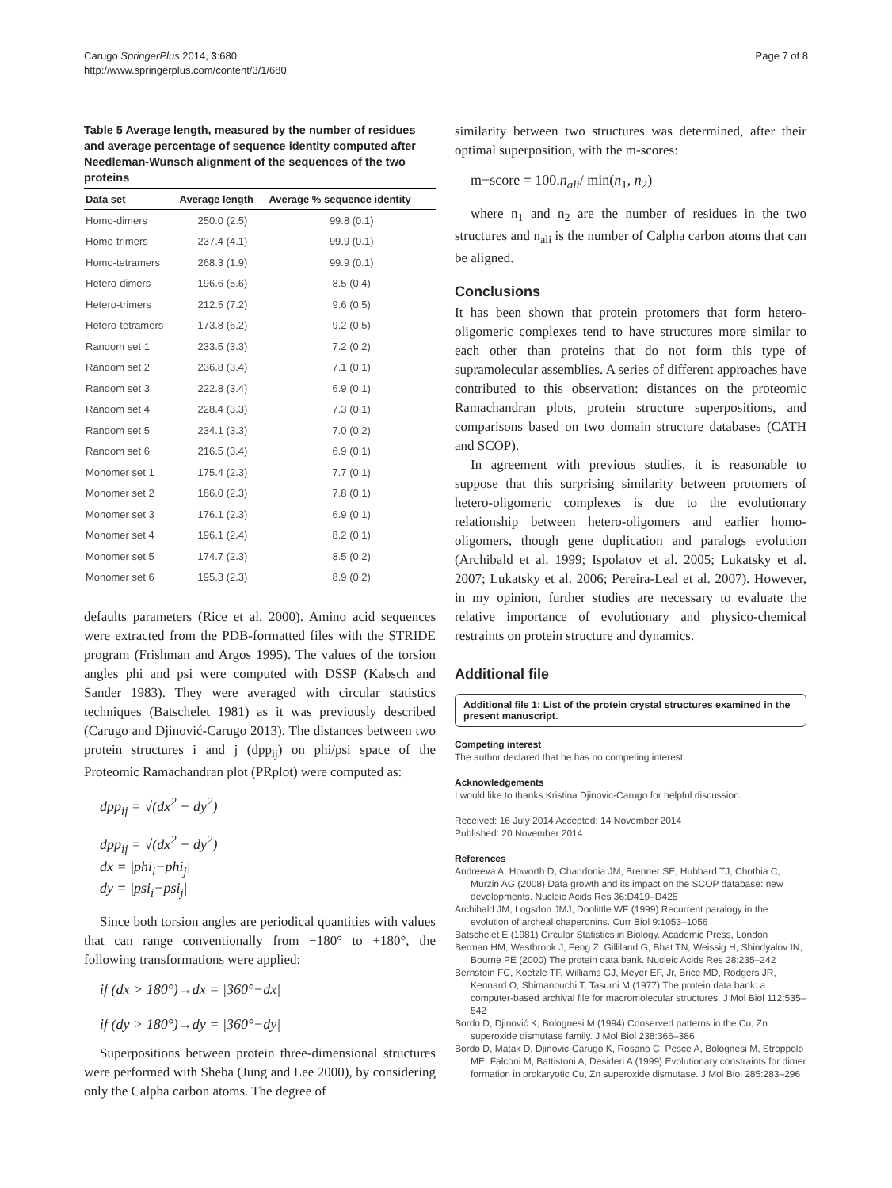Carugo SpringerPlus 2014, 3:680
http://www.springerplus.com/content/3/1/680
Page 7 of 8
Table 5 Average length, measured by the number of residues and average percentage of sequence identity computed after Needleman-Wunsch alignment of the sequences of the two proteins
| Data set | Average length | Average % sequence identity |
| --- | --- | --- |
| Homo-dimers | 250.0 (2.5) | 99.8 (0.1) |
| Homo-trimers | 237.4 (4.1) | 99.9 (0.1) |
| Homo-tetramers | 268.3 (1.9) | 99.9 (0.1) |
| Hetero-dimers | 196.6 (5.6) | 8.5 (0.4) |
| Hetero-trimers | 212.5 (7.2) | 9.6 (0.5) |
| Hetero-tetramers | 173.8 (6.2) | 9.2 (0.5) |
| Random set 1 | 233.5 (3.3) | 7.2 (0.2) |
| Random set 2 | 236.8 (3.4) | 7.1 (0.1) |
| Random set 3 | 222.8 (3.4) | 6.9 (0.1) |
| Random set 4 | 228.4 (3.3) | 7.3 (0.1) |
| Random set 5 | 234.1 (3.3) | 7.0 (0.2) |
| Random set 6 | 216.5 (3.4) | 6.9 (0.1) |
| Monomer set 1 | 175.4 (2.3) | 7.7 (0.1) |
| Monomer set 2 | 186.0 (2.3) | 7.8 (0.1) |
| Monomer set 3 | 176.1 (2.3) | 6.9 (0.1) |
| Monomer set 4 | 196.1 (2.4) | 8.2 (0.1) |
| Monomer set 5 | 174.7 (2.3) | 8.5 (0.2) |
| Monomer set 6 | 195.3 (2.3) | 8.9 (0.2) |
defaults parameters (Rice et al. 2000). Amino acid sequences were extracted from the PDB-formatted files with the STRIDE program (Frishman and Argos 1995). The values of the torsion angles phi and psi were computed with DSSP (Kabsch and Sander 1983). They were averaged with circular statistics techniques (Batschelet 1981) as it was previously described (Carugo and Djinović-Carugo 2013). The distances between two protein structures i and j (dpp<sub>ij</sub>) on phi/psi space of the Proteomic Ramachandran plot (PRplot) were computed as:
dpp<sub>ij</sub> = √(dx<sup>2</sup> + dy<sup>2</sup>)
dpp<sub>ij</sub> = √(dx<sup>2</sup> + dy<sup>2</sup>)
dx = |phi<sub>i</sub>−phi<sub>j</sub>|
dy = |psi<sub>i</sub>−psi<sub>j</sub>|
Since both torsion angles are periodical quantities with values that can range conventionally from −180° to +180°, the following transformations were applied:
if (dx > 180°)→dx = |360°−dx|
if (dy > 180°)→dy = |360°−dy|
Superpositions between protein three-dimensional structures were performed with Sheba (Jung and Lee 2000), by considering only the Calpha carbon atoms. The degree of
similarity between two structures was determined, after their optimal superposition, with the m-scores:
m−score = 100.n<sub>ali</sub>/ min(n<sub>1</sub>, n<sub>2</sub>)
where n<sub>1</sub> and n<sub>2</sub> are the number of residues in the two structures and n<sub>ali</sub> is the number of Calpha carbon atoms that can be aligned.
Conclusions
It has been shown that protein protomers that form hetero-oligomeric complexes tend to have structures more similar to each other than proteins that do not form this type of supramolecular assemblies. A series of different approaches have contributed to this observation: distances on the proteomic Ramachandran plots, protein structure superpositions, and comparisons based on two domain structure databases (CATH and SCOP).
In agreement with previous studies, it is reasonable to suppose that this surprising similarity between protomers of hetero-oligomeric complexes is due to the evolutionary relationship between hetero-oligomers and earlier homo-oligomers, though gene duplication and paralogs evolution (Archibald et al. 1999; Ispolatov et al. 2005; Lukatsky et al. 2007; Lukatsky et al. 2006; Pereira-Leal et al. 2007). However, in my opinion, further studies are necessary to evaluate the relative importance of evolutionary and physico-chemical restraints on protein structure and dynamics.
Additional file
Additional file 1: List of the protein crystal structures examined in the present manuscript.
Competing interest
The author declared that he has no competing interest.
Acknowledgements
I would like to thanks Kristina Djinovic-Carugo for helpful discussion.
Received: 16 July 2014 Accepted: 14 November 2014
Published: 20 November 2014
References
Andreeva A, Howorth D, Chandonia JM, Brenner SE, Hubbard TJ, Chothia C, Murzin AG (2008) Data growth and its impact on the SCOP database: new developments. Nucleic Acids Res 36:D419–D425
Archibald JM, Logsdon JMJ, Doolittle WF (1999) Recurrent paralogy in the evolution of archeal chaperonins. Curr Biol 9:1053–1056
Batschelet E (1981) Circular Statistics in Biology. Academic Press, London
Berman HM, Westbrook J, Feng Z, Gilliland G, Bhat TN, Weissig H, Shindyalov IN, Bourne PE (2000) The protein data bank. Nucleic Acids Res 28:235–242
Bernstein FC, Koetzle TF, Williams GJ, Meyer EF, Jr, Brice MD, Rodgers JR, Kennard O, Shimanouchi T, Tasumi M (1977) The protein data bank: a computer-based archival file for macromolecular structures. J Mol Biol 112:535–542
Bordo D, Djinović K, Bolognesi M (1994) Conserved patterns in the Cu, Zn superoxide dismutase family. J Mol Biol 238:366–386
Bordo D, Matak D, Djinovic-Carugo K, Rosano C, Pesce A, Bolognesi M, Stroppolo ME, Falconi M, Battistoni A, Desideri A (1999) Evolutionary constraints for dimer formation in prokaryotic Cu, Zn superoxide dismutase. J Mol Biol 285:283–296